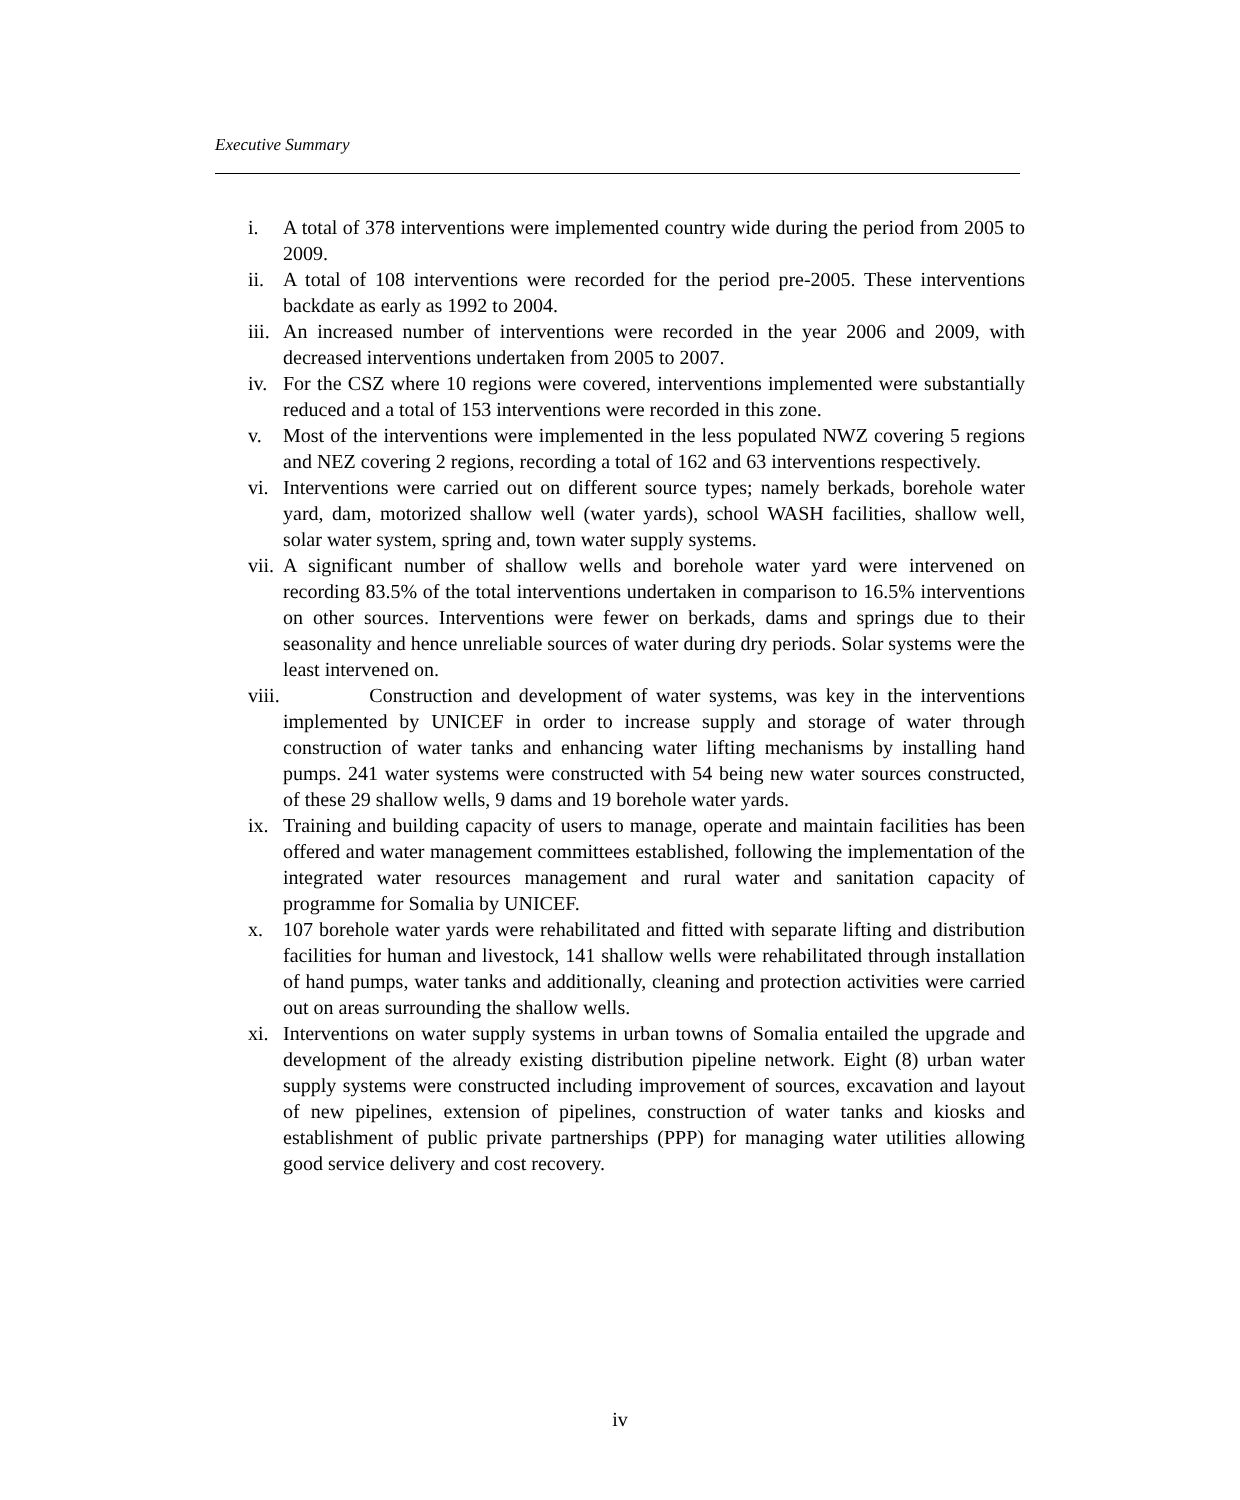Executive Summary
i. A total of 378 interventions were implemented country wide during the period from 2005 to 2009.
ii. A total of 108 interventions were recorded for the period pre-2005. These interventions backdate as early as 1992 to 2004.
iii.
An increased number of interventions were recorded in the year 2006 and 2009, with decreased interventions undertaken from 2005 to 2007.
iv. For the CSZ where 10 regions were covered, interventions implemented were substantially reduced and a total of 153 interventions were recorded in this zone.
v. Most of the interventions were implemented in the less populated NWZ covering 5 regions and NEZ covering 2 regions, recording a total of 162 and 63 interventions respectively.
vi. Interventions were carried out on different source types; namely berkads, borehole water yard, dam, motorized shallow well (water yards), school WASH facilities, shallow well, solar water system, spring and, town water supply systems.
vii.
A significant number of shallow wells and borehole water yard were intervened on recording 83.5% of the total interventions undertaken in comparison to 16.5% interventions on other sources. Interventions were fewer on berkads, dams and springs due to their seasonality and hence unreliable sources of water during dry periods. Solar systems were the least intervened on.
viii.
Construction and development of water systems, was key in the interventions implemented by UNICEF in order to increase supply and storage of water through construction of water tanks and enhancing water lifting mechanisms by installing hand pumps. 241 water systems were constructed with 54 being new water sources constructed, of these 29 shallow wells, 9 dams and 19 borehole water yards.
ix. Training and building capacity of users to manage, operate and maintain facilities has been offered and water management committees established, following the implementation of the integrated water resources management and rural water and sanitation capacity of programme for Somalia by UNICEF.
x. 107 borehole water yards were rehabilitated and fitted with separate lifting and distribution facilities for human and livestock, 141 shallow wells were rehabilitated through installation of hand pumps, water tanks and additionally, cleaning and protection activities were carried out on areas surrounding the shallow wells.
xi. Interventions on water supply systems in urban towns of Somalia entailed the upgrade and development of the already existing distribution pipeline network. Eight (8) urban water supply systems were constructed including improvement of sources, excavation and layout of new pipelines, extension of pipelines, construction of water tanks and kiosks and establishment of public private partnerships (PPP) for managing water utilities allowing good service delivery and cost recovery.
iv